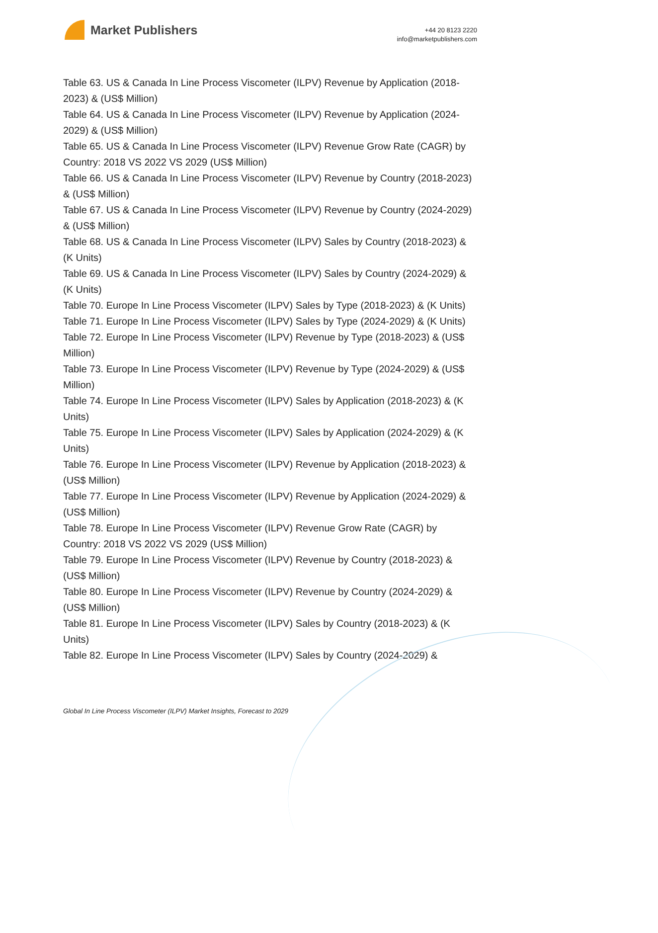Market Publishers
+44 20 8123 2220
info@marketpublishers.com
Table 63. US & Canada In Line Process Viscometer (ILPV) Revenue by Application (2018-2023) & (US$ Million)
Table 64. US & Canada In Line Process Viscometer (ILPV) Revenue by Application (2024-2029) & (US$ Million)
Table 65. US & Canada In Line Process Viscometer (ILPV) Revenue Grow Rate (CAGR) by Country: 2018 VS 2022 VS 2029 (US$ Million)
Table 66. US & Canada In Line Process Viscometer (ILPV) Revenue by Country (2018-2023) & (US$ Million)
Table 67. US & Canada In Line Process Viscometer (ILPV) Revenue by Country (2024-2029) & (US$ Million)
Table 68. US & Canada In Line Process Viscometer (ILPV) Sales by Country (2018-2023) & (K Units)
Table 69. US & Canada In Line Process Viscometer (ILPV) Sales by Country (2024-2029) & (K Units)
Table 70. Europe In Line Process Viscometer (ILPV) Sales by Type (2018-2023) & (K Units)
Table 71. Europe In Line Process Viscometer (ILPV) Sales by Type (2024-2029) & (K Units)
Table 72. Europe In Line Process Viscometer (ILPV) Revenue by Type (2018-2023) & (US$ Million)
Table 73. Europe In Line Process Viscometer (ILPV) Revenue by Type (2024-2029) & (US$ Million)
Table 74. Europe In Line Process Viscometer (ILPV) Sales by Application (2018-2023) & (K Units)
Table 75. Europe In Line Process Viscometer (ILPV) Sales by Application (2024-2029) & (K Units)
Table 76. Europe In Line Process Viscometer (ILPV) Revenue by Application (2018-2023) & (US$ Million)
Table 77. Europe In Line Process Viscometer (ILPV) Revenue by Application (2024-2029) & (US$ Million)
Table 78. Europe In Line Process Viscometer (ILPV) Revenue Grow Rate (CAGR) by Country: 2018 VS 2022 VS 2029 (US$ Million)
Table 79. Europe In Line Process Viscometer (ILPV) Revenue by Country (2018-2023) & (US$ Million)
Table 80. Europe In Line Process Viscometer (ILPV) Revenue by Country (2024-2029) & (US$ Million)
Table 81. Europe In Line Process Viscometer (ILPV) Sales by Country (2018-2023) & (K Units)
Table 82. Europe In Line Process Viscometer (ILPV) Sales by Country (2024-2029) &
Global In Line Process Viscometer (ILPV) Market Insights, Forecast to 2029